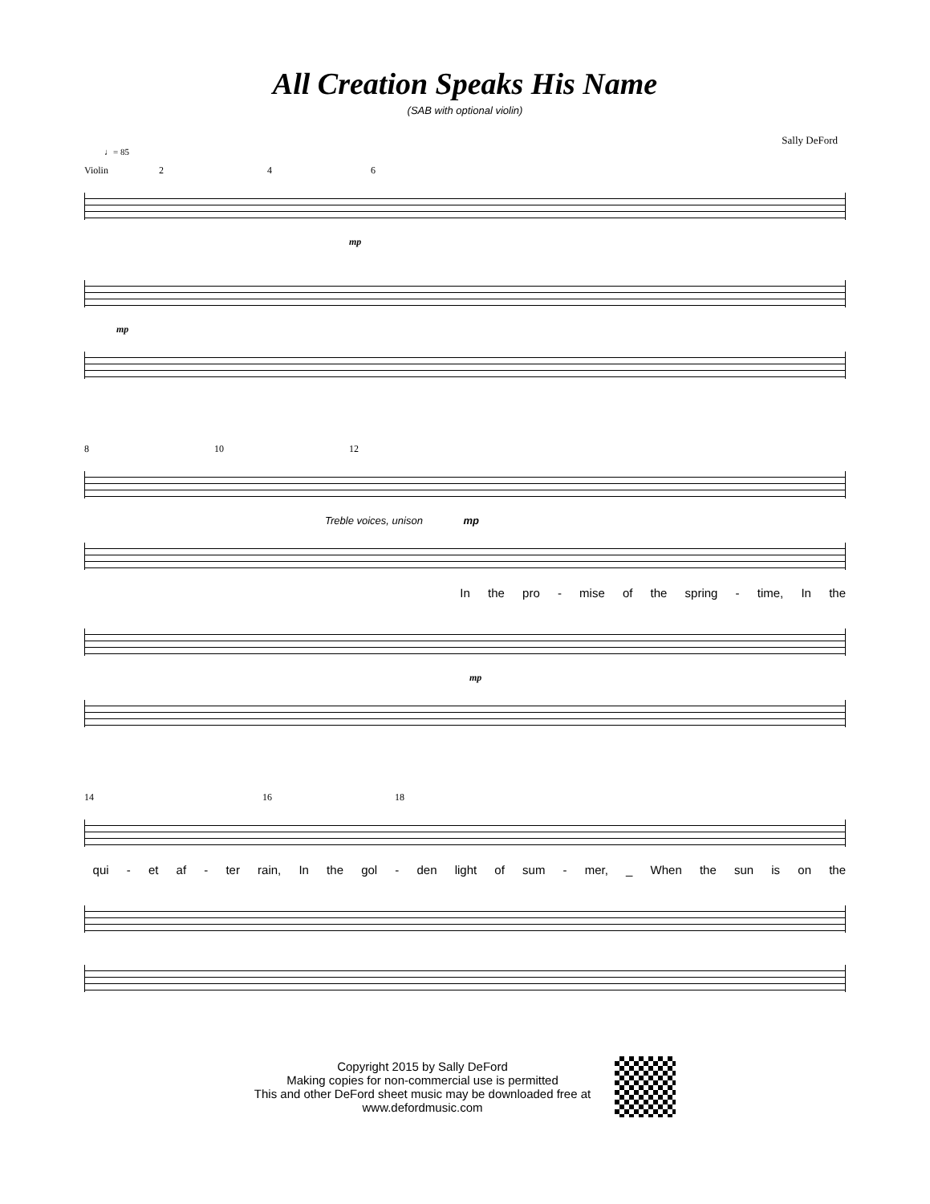All Creation Speaks His Name
(SAB with optional violin)
Sally DeFord
♩= 85
Violin 2 4 6
mp
mp
8 10 12
Treble voices, unison mp
In the pro - mise of the spring - time, In the
mp
14 16 18
qui - et af - ter rain, In the gol - den light of sum - mer, _ When the sun is on the
Copyright 2015 by Sally DeFord
Making copies for non-commercial use is permitted
This and other DeFord sheet music may be downloaded free at
www.defordmusic.com